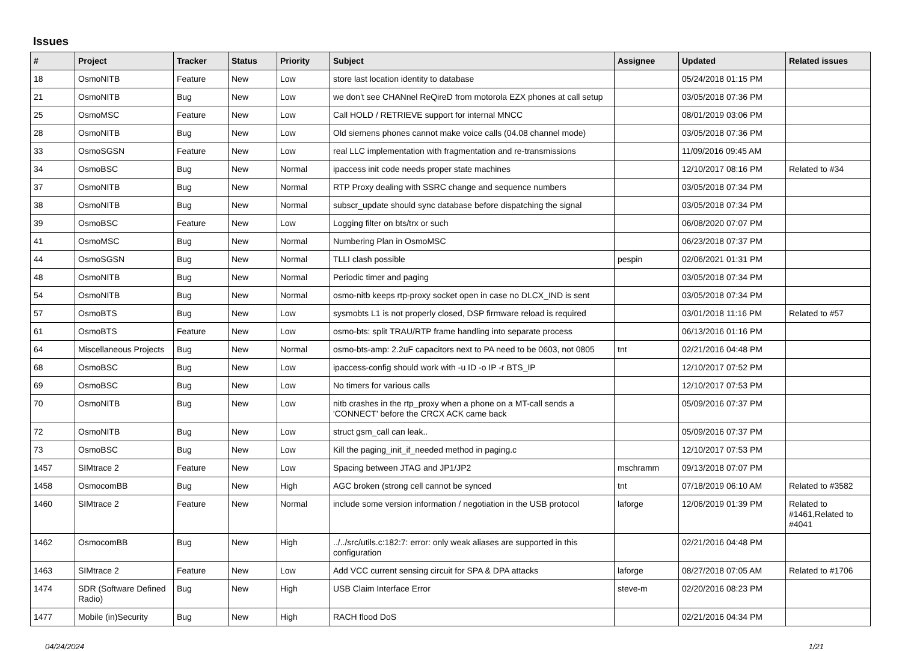Issues
| # | Project | Tracker | Status | Priority | Subject | Assignee | Updated | Related issues |
| --- | --- | --- | --- | --- | --- | --- | --- | --- |
| 18 | OsmoNITB | Feature | New | Low | store last location identity to database | | 05/24/2018 01:15 PM | |
| 21 | OsmoNITB | Bug | New | Low | we don't see CHANnel ReQireD from motorola EZX phones at call setup | | 03/05/2018 07:36 PM | |
| 25 | OsmoMSC | Feature | New | Low | Call HOLD / RETRIEVE support for internal MNCC | | 08/01/2019 03:06 PM | |
| 28 | OsmoNITB | Bug | New | Low | Old siemens phones cannot make voice calls (04.08 channel mode) | | 03/05/2018 07:36 PM | |
| 33 | OsmoSGSN | Feature | New | Low | real LLC implementation with fragmentation and re-transmissions | | 11/09/2016 09:45 AM | |
| 34 | OsmoBSC | Bug | New | Normal | ipaccess init code needs proper state machines | | 12/10/2017 08:16 PM | Related to #34 |
| 37 | OsmoNITB | Bug | New | Normal | RTP Proxy dealing with SSRC change and sequence numbers | | 03/05/2018 07:34 PM | |
| 38 | OsmoNITB | Bug | New | Normal | subscr_update should sync database before dispatching the signal | | 03/05/2018 07:34 PM | |
| 39 | OsmoBSC | Feature | New | Low | Logging filter on bts/trx or such | | 06/08/2020 07:07 PM | |
| 41 | OsmoMSC | Bug | New | Normal | Numbering Plan in OsmoMSC | | 06/23/2018 07:37 PM | |
| 44 | OsmoSGSN | Bug | New | Normal | TLLI clash possible | pespin | 02/06/2021 01:31 PM | |
| 48 | OsmoNITB | Bug | New | Normal | Periodic timer and paging | | 03/05/2018 07:34 PM | |
| 54 | OsmoNITB | Bug | New | Normal | osmo-nitb keeps rtp-proxy socket open in case no DLCX_IND is sent | | 03/05/2018 07:34 PM | |
| 57 | OsmoBTS | Bug | New | Low | sysmobts L1 is not properly closed, DSP firmware reload is required | | 03/01/2018 11:16 PM | Related to #57 |
| 61 | OsmoBTS | Feature | New | Low | osmo-bts: split TRAU/RTP frame handling into separate process | | 06/13/2016 01:16 PM | |
| 64 | Miscellaneous Projects | Bug | New | Normal | osmo-bts-amp: 2.2uF capacitors next to PA need to be 0603, not 0805 | tnt | 02/21/2016 04:48 PM | |
| 68 | OsmoBSC | Bug | New | Low | ipaccess-config should work with -u ID -o IP -r BTS_IP | | 12/10/2017 07:52 PM | |
| 69 | OsmoBSC | Bug | New | Low | No timers for various calls | | 12/10/2017 07:53 PM | |
| 70 | OsmoNITB | Bug | New | Low | nitb crashes in the rtp_proxy when a phone on a MT-call sends a 'CONNECT' before the CRCX ACK came back | | 05/09/2016 07:37 PM | |
| 72 | OsmoNITB | Bug | New | Low | struct gsm_call can leak.. | | 05/09/2016 07:37 PM | |
| 73 | OsmoBSC | Bug | New | Low | Kill the paging_init_if_needed method in paging.c | | 12/10/2017 07:53 PM | |
| 1457 | SIMtrace 2 | Feature | New | Low | Spacing between JTAG and JP1/JP2 | mschramm | 09/13/2018 07:07 PM | |
| 1458 | OsmocomBB | Bug | New | High | AGC broken (strong cell cannot be synced | tnt | 07/18/2019 06:10 AM | Related to #3582 |
| 1460 | SIMtrace 2 | Feature | New | Normal | include some version information / negotiation in the USB protocol | laforge | 12/06/2019 01:39 PM | Related to #1461,Related to #4041 |
| 1462 | OsmocomBB | Bug | New | High | ../../src/utils.c:182:7: error: only weak aliases are supported in this configuration | | 02/21/2016 04:48 PM | |
| 1463 | SIMtrace 2 | Feature | New | Low | Add VCC current sensing circuit for SPA & DPA attacks | laforge | 08/27/2018 07:05 AM | Related to #1706 |
| 1474 | SDR (Software Defined Radio) | Bug | New | High | USB Claim Interface Error | steve-m | 02/20/2016 08:23 PM | |
| 1477 | Mobile (in)Security | Bug | New | High | RACH flood DoS | | 02/21/2016 04:34 PM | |
04/24/2024 1/21